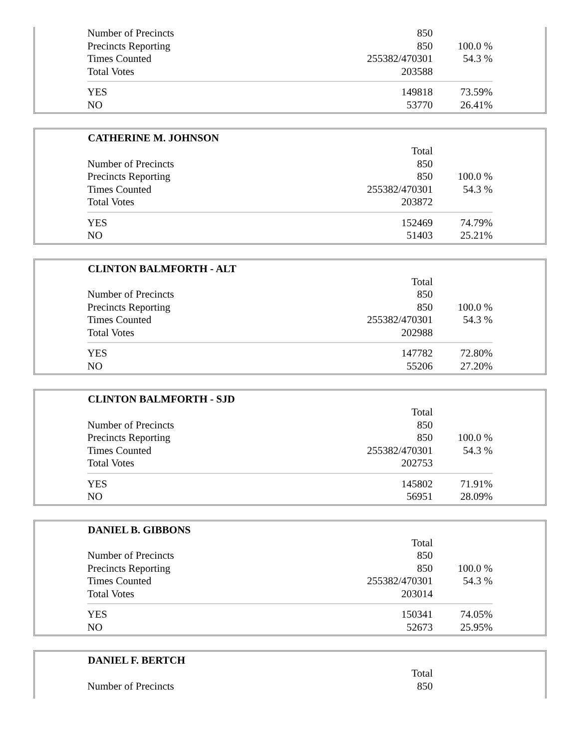| Number of Precincts | 850 | |
| Precincts Reporting | 850 | 100.0 % |
| Times Counted | 255382/470301 | 54.3 % |
| Total Votes | 203588 | |
| YES | 149818 | 73.59% |
| NO | 53770 | 26.41% |
| CATHERINE M. JOHNSON | | |
| --- | --- | --- |
| | Total | |
| Number of Precincts | 850 | |
| Precincts Reporting | 850 | 100.0 % |
| Times Counted | 255382/470301 | 54.3 % |
| Total Votes | 203872 | |
| YES | 152469 | 74.79% |
| NO | 51403 | 25.21% |
| CLINTON BALMFORTH - ALT | | |
| --- | --- | --- |
| | Total | |
| Number of Precincts | 850 | |
| Precincts Reporting | 850 | 100.0 % |
| Times Counted | 255382/470301 | 54.3 % |
| Total Votes | 202988 | |
| YES | 147782 | 72.80% |
| NO | 55206 | 27.20% |
| CLINTON BALMFORTH - SJD | | |
| --- | --- | --- |
| | Total | |
| Number of Precincts | 850 | |
| Precincts Reporting | 850 | 100.0 % |
| Times Counted | 255382/470301 | 54.3 % |
| Total Votes | 202753 | |
| YES | 145802 | 71.91% |
| NO | 56951 | 28.09% |
| DANIEL B. GIBBONS | | |
| --- | --- | --- |
| | Total | |
| Number of Precincts | 850 | |
| Precincts Reporting | 850 | 100.0 % |
| Times Counted | 255382/470301 | 54.3 % |
| Total Votes | 203014 | |
| YES | 150341 | 74.05% |
| NO | 52673 | 25.95% |
| DANIEL F. BERTCH | | |
| --- | --- | --- |
| | Total | |
| Number of Precincts | 850 | |